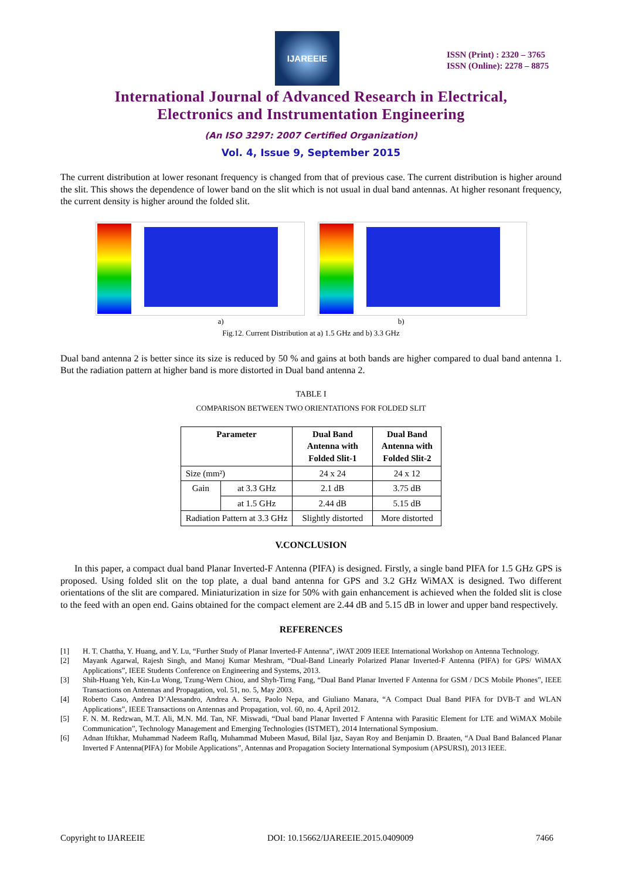IJAREEIE
ISSN (Print) : 2320 – 3765
ISSN (Online): 2278 – 8875
International Journal of Advanced Research in Electrical,
Electronics and Instrumentation Engineering
(An ISO 3297: 2007 Certified Organization)
Vol. 4, Issue 9, September 2015
The current distribution at lower resonant frequency is changed from that of previous case. The current distribution is higher around the slit. This shows the dependence of lower band on the slit which is not usual in dual band antennas. At higher resonant frequency, the current density is higher around the folded slit.
a) b)
Fig.12. Current Distribution at a) 1.5 GHz and b) 3.3 GHz
Dual band antenna 2 is better since its size is reduced by 50 % and gains at both bands are higher compared to dual band antenna 1. But the radiation pattern at higher band is more distorted in Dual band antenna 2.
TABLE I
COMPARISON BETWEEN TWO ORIENTATIONS FOR FOLDED SLIT
| Parameter | | Dual Band Antenna with Folded Slit-1 | Dual Band Antenna with Folded Slit-2 |
| --- | --- | --- | --- |
| Size (mm²) | | 24 x 24 | 24 x 12 |
| Gain | at 3.3 GHz | 2.1 dB | 3.75 dB |
| | at 1.5 GHz | 2.44 dB | 5.15 dB |
| Radiation Pattern at 3.3 GHz | | Slightly distorted | More distorted |
V.CONCLUSION
In this paper, a compact dual band Planar Inverted-F Antenna (PIFA) is designed. Firstly, a single band PIFA for 1.5 GHz GPS is proposed. Using folded slit on the top plate, a dual band antenna for GPS and 3.2 GHz WiMAX is designed. Two different orientations of the slit are compared. Miniaturization in size for 50% with gain enhancement is achieved when the folded slit is close to the feed with an open end. Gains obtained for the compact element are 2.44 dB and 5.15 dB in lower and upper band respectively.
REFERENCES
[1] H. T. Chattha, Y. Huang, and Y. Lu, “Further Study of Planar Inverted-F Antenna”, iWAT 2009 IEEE International Workshop on Antenna Technology.
[2] Mayank Agarwal, Rajesh Singh, and Manoj Kumar Meshram, “Dual-Band Linearly Polarized Planar Inverted-F Antenna (PIFA) for GPS/ WiMAX Applications”, IEEE Students Conference on Engineering and Systems, 2013.
[3] Shih-Huang Yeh, Kin-Lu Wong, Tzung-Wern Chiou, and Shyh-Tirng Fang, “Dual Band Planar Inverted F Antenna for GSM / DCS Mobile Phones”, IEEE Transactions on Antennas and Propagation, vol. 51, no. 5, May 2003.
[4] Roberto Caso, Andrea D’Alessandro, Andrea A. Serra, Paolo Nepa, and Giuliano Manara, “A Compact Dual Band PIFA for DVB-T and WLAN Applications”, IEEE Transactions on Antennas and Propagation, vol. 60, no. 4, April 2012.
[5] F. N. M. Redzwan, M.T. Ali, M.N. Md. Tan, NF. Miswadi, “Dual band Planar Inverted F Antenna with Parasitic Element for LTE and WiMAX Mobile Communication”, Technology Management and Emerging Technologies (ISTMET), 2014 International Symposium.
[6] Adnan Iftikhar, Muhammad Nadeem Raflq, Muhammad Mubeen Masud, Bilal Ijaz, Sayan Roy and Benjamin D. Braaten, “A Dual Band Balanced Planar Inverted F Antenna(PIFA) for Mobile Applications”, Antennas and Propagation Society International Symposium (APSURSI), 2013 IEEE.
Copyright to IJAREEIE DOI: 10.15662/IJAREEIE.2015.0409009 7466